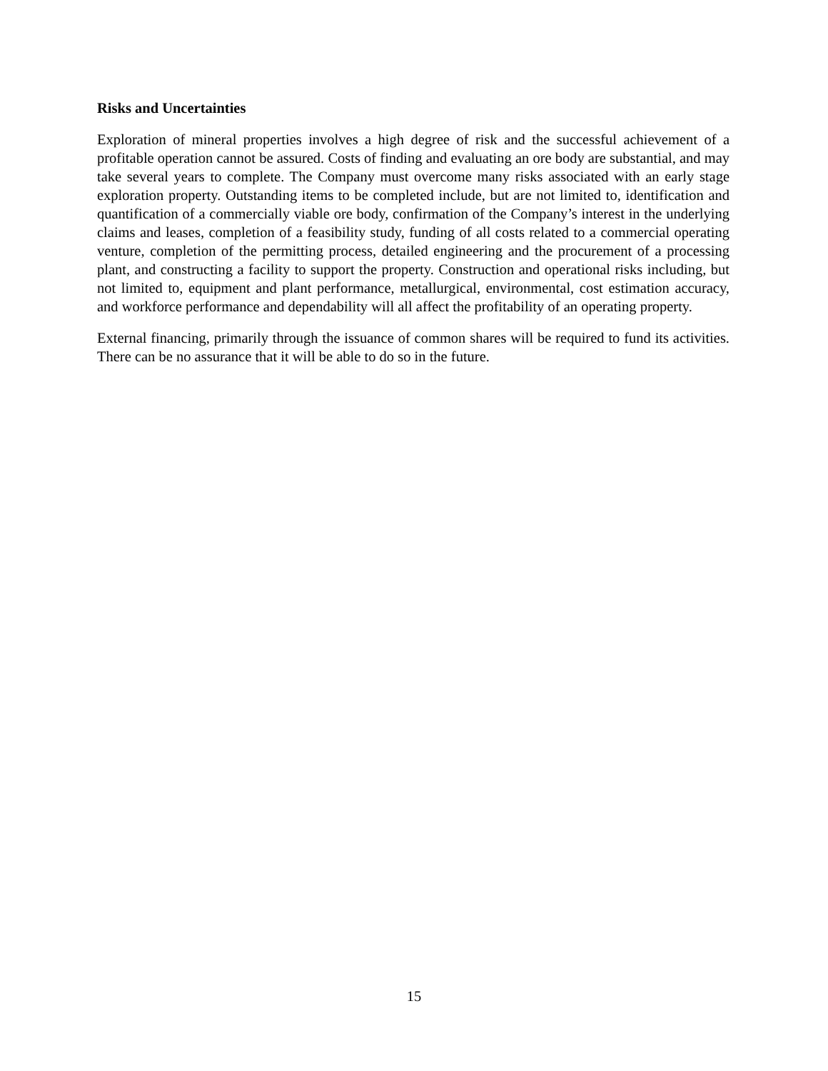Risks and Uncertainties
Exploration of mineral properties involves a high degree of risk and the successful achievement of a profitable operation cannot be assured. Costs of finding and evaluating an ore body are substantial, and may take several years to complete. The Company must overcome many risks associated with an early stage exploration property. Outstanding items to be completed include, but are not limited to, identification and quantification of a commercially viable ore body, confirmation of the Company’s interest in the underlying claims and leases, completion of a feasibility study, funding of all costs related to a commercial operating venture, completion of the permitting process, detailed engineering and the procurement of a processing plant, and constructing a facility to support the property. Construction and operational risks including, but not limited to, equipment and plant performance, metallurgical, environmental, cost estimation accuracy, and workforce performance and dependability will all affect the profitability of an operating property.
External financing, primarily through the issuance of common shares will be required to fund its activities. There can be no assurance that it will be able to do so in the future.
15